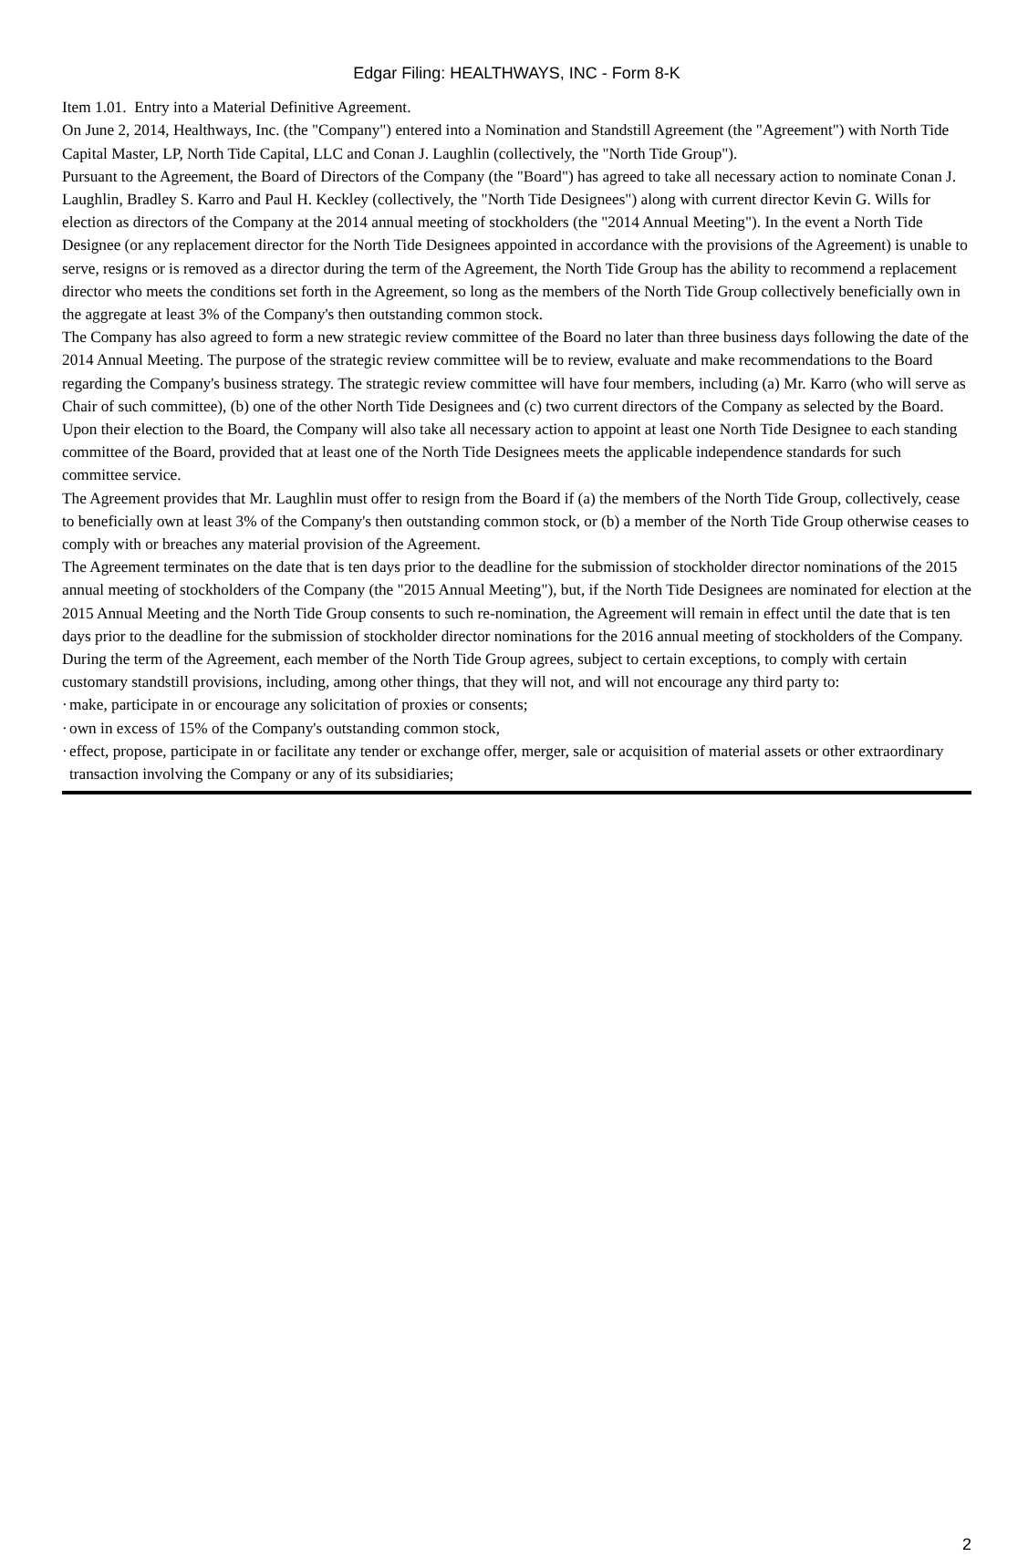Edgar Filing: HEALTHWAYS, INC - Form 8-K
Item 1.01. Entry into a Material Definitive Agreement.
On June 2, 2014, Healthways, Inc. (the "Company") entered into a Nomination and Standstill Agreement (the "Agreement") with North Tide Capital Master, LP, North Tide Capital, LLC and Conan J. Laughlin (collectively, the "North Tide Group").
Pursuant to the Agreement, the Board of Directors of the Company (the "Board") has agreed to take all necessary action to nominate Conan J. Laughlin, Bradley S. Karro and Paul H. Keckley (collectively, the "North Tide Designees") along with current director Kevin G. Wills for election as directors of the Company at the 2014 annual meeting of stockholders (the "2014 Annual Meeting"). In the event a North Tide Designee (or any replacement director for the North Tide Designees appointed in accordance with the provisions of the Agreement) is unable to serve, resigns or is removed as a director during the term of the Agreement, the North Tide Group has the ability to recommend a replacement director who meets the conditions set forth in the Agreement, so long as the members of the North Tide Group collectively beneficially own in the aggregate at least 3% of the Company's then outstanding common stock.
The Company has also agreed to form a new strategic review committee of the Board no later than three business days following the date of the 2014 Annual Meeting. The purpose of the strategic review committee will be to review, evaluate and make recommendations to the Board regarding the Company's business strategy. The strategic review committee will have four members, including (a) Mr. Karro (who will serve as Chair of such committee), (b) one of the other North Tide Designees and (c) two current directors of the Company as selected by the Board. Upon their election to the Board, the Company will also take all necessary action to appoint at least one North Tide Designee to each standing committee of the Board, provided that at least one of the North Tide Designees meets the applicable independence standards for such committee service.
The Agreement provides that Mr. Laughlin must offer to resign from the Board if (a) the members of the North Tide Group, collectively, cease to beneficially own at least 3% of the Company's then outstanding common stock, or (b) a member of the North Tide Group otherwise ceases to comply with or breaches any material provision of the Agreement.
The Agreement terminates on the date that is ten days prior to the deadline for the submission of stockholder director nominations of the 2015 annual meeting of stockholders of the Company (the "2015 Annual Meeting"), but, if the North Tide Designees are nominated for election at the 2015 Annual Meeting and the North Tide Group consents to such re-nomination, the Agreement will remain in effect until the date that is ten days prior to the deadline for the submission of stockholder director nominations for the 2016 annual meeting of stockholders of the Company.
During the term of the Agreement, each member of the North Tide Group agrees, subject to certain exceptions, to comply with certain customary standstill provisions, including, among other things, that they will not, and will not encourage any third party to:
· make, participate in or encourage any solicitation of proxies or consents;
· own in excess of 15% of the Company's outstanding common stock,
· effect, propose, participate in or facilitate any tender or exchange offer, merger, sale or acquisition of material assets or other extraordinary transaction involving the Company or any of its subsidiaries;
2